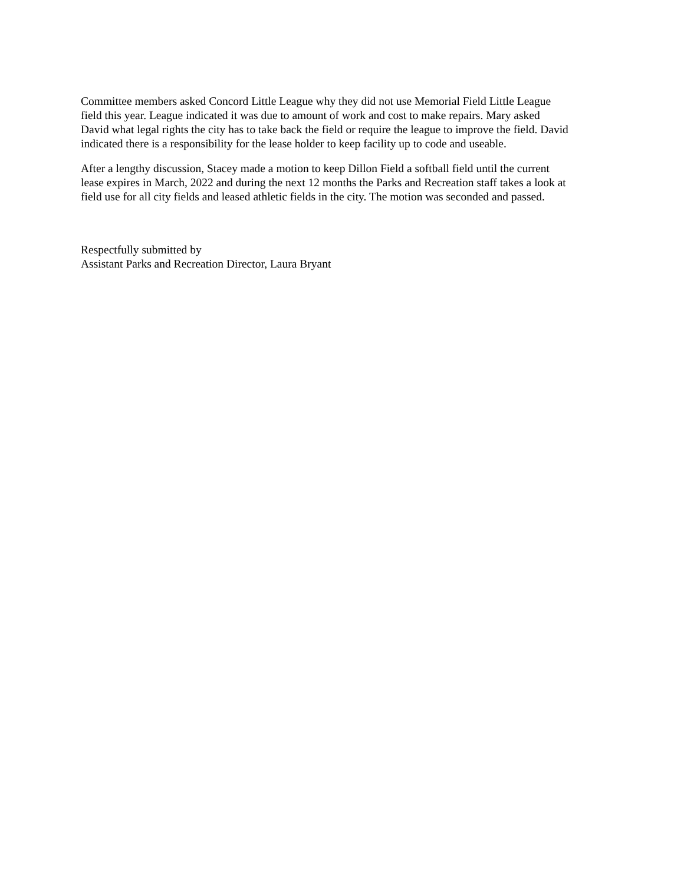Committee members asked Concord Little League why they did not use Memorial Field Little League
field this year. League indicated it was due to amount of work and cost to make repairs. Mary asked
David what legal rights the city has to take back the field or require the league to improve the field. David
indicated there is a responsibility for the lease holder to keep facility up to code and useable.
After a lengthy discussion, Stacey made a motion to keep Dillon Field a softball field until the current
lease expires in March, 2022 and during the next 12 months the Parks and Recreation staff takes a look at
field use for all city fields and leased athletic fields in the city. The motion was seconded and passed.
Respectfully submitted by
Assistant Parks and Recreation Director, Laura Bryant